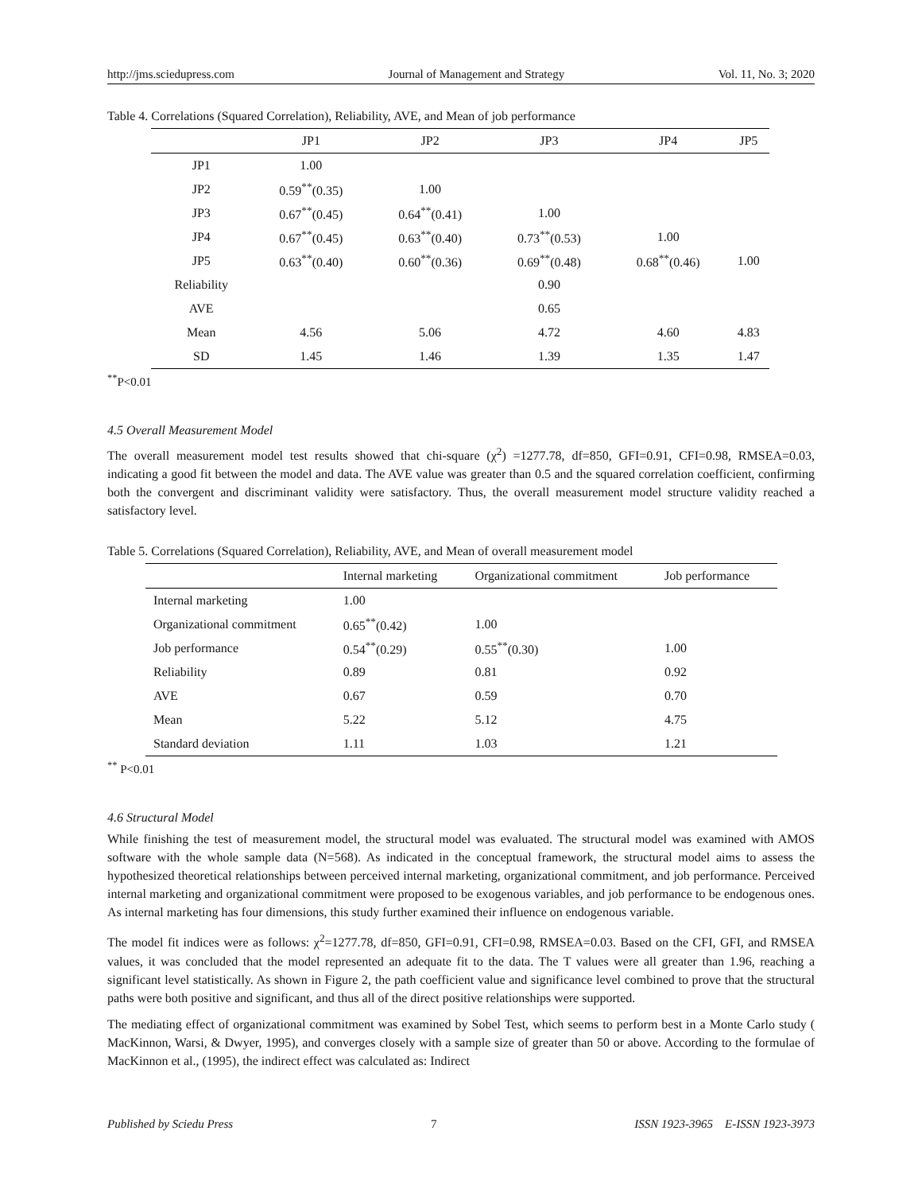http://jms.sciedupress.com Journal of Management and Strategy Vol. 11, No. 3; 2020
Table 4. Correlations (Squared Correlation), Reliability, AVE, and Mean of job performance
| | JP1 | JP2 | JP3 | JP4 | JP5 |
| --- | --- | --- | --- | --- | --- |
| JP1 | 1.00 | | | | |
| JP2 | 0.59<sup>**</sup>(0.35) | 1.00 | | | |
| JP3 | 0.67<sup>**</sup>(0.45) | 0.64<sup>**</sup>(0.41) | 1.00 | | |
| JP4 | 0.67<sup>**</sup>(0.45) | 0.63<sup>**</sup>(0.40) | 0.73<sup>**</sup>(0.53) | 1.00 | |
| JP5 | 0.63<sup>**</sup>(0.40) | 0.60<sup>**</sup>(0.36) | 0.69<sup>**</sup>(0.48) | 0.68<sup>**</sup>(0.46) | 1.00 |
| Reliability | | | 0.90 | | |
| AVE | | | 0.65 | | |
| Mean | 4.56 | 5.06 | 4.72 | 4.60 | 4.83 |
| SD | 1.45 | 1.46 | 1.39 | 1.35 | 1.47 |
<sup>**</sup> P<0.01
4.5 Overall Measurement Model
The overall measurement model test results showed that chi-square (χ<sup>2</sup>) =1277.78, df=850, GFI=0.91, CFI=0.98, RMSEA=0.03, indicating a good fit between the model and data. The AVE value was greater than 0.5 and the squared correlation coefficient, confirming both the convergent and discriminant validity were satisfactory. Thus, the overall measurement model structure validity reached a satisfactory level.
Table 5. Correlations (Squared Correlation), Reliability, AVE, and Mean of overall measurement model
| | Internal marketing | Organizational commitment | Job performance |
| --- | --- | --- | --- |
| Internal marketing | 1.00 | | |
| Organizational commitment | 0.65<sup>**</sup>(0.42) | 1.00 | |
| Job performance | 0.54<sup>**</sup>(0.29) | 0.55<sup>**</sup>(0.30) | 1.00 |
| Reliability | 0.89 | 0.81 | 0.92 |
| AVE | 0.67 | 0.59 | 0.70 |
| Mean | 5.22 | 5.12 | 4.75 |
| Standard deviation | 1.11 | 1.03 | 1.21 |
<sup>**</sup> P<0.01
4.6 Structural Model
While finishing the test of measurement model, the structural model was evaluated. The structural model was examined with AMOS software with the whole sample data (N=568). As indicated in the conceptual framework, the structural model aims to assess the hypothesized theoretical relationships between perceived internal marketing, organizational commitment, and job performance. Perceived internal marketing and organizational commitment were proposed to be exogenous variables, and job performance to be endogenous ones. As internal marketing has four dimensions, this study further examined their influence on endogenous variable.
The model fit indices were as follows: χ<sup>2</sup>=1277.78, df=850, GFI=0.91, CFI=0.98, RMSEA=0.03. Based on the CFI, GFI, and RMSEA values, it was concluded that the model represented an adequate fit to the data. The T values were all greater than 1.96, reaching a significant level statistically. As shown in Figure 2, the path coefficient value and significance level combined to prove that the structural paths were both positive and significant, and thus all of the direct positive relationships were supported.
The mediating effect of organizational commitment was examined by Sobel Test, which seems to perform best in a Monte Carlo study ( MacKinnon, Warsi, & Dwyer, 1995), and converges closely with a sample size of greater than 50 or above. According to the formulae of MacKinnon et al., (1995), the indirect effect was calculated as: Indirect
Published by Sciedu Press 7 ISSN 1923-3965 E-ISSN 1923-3973